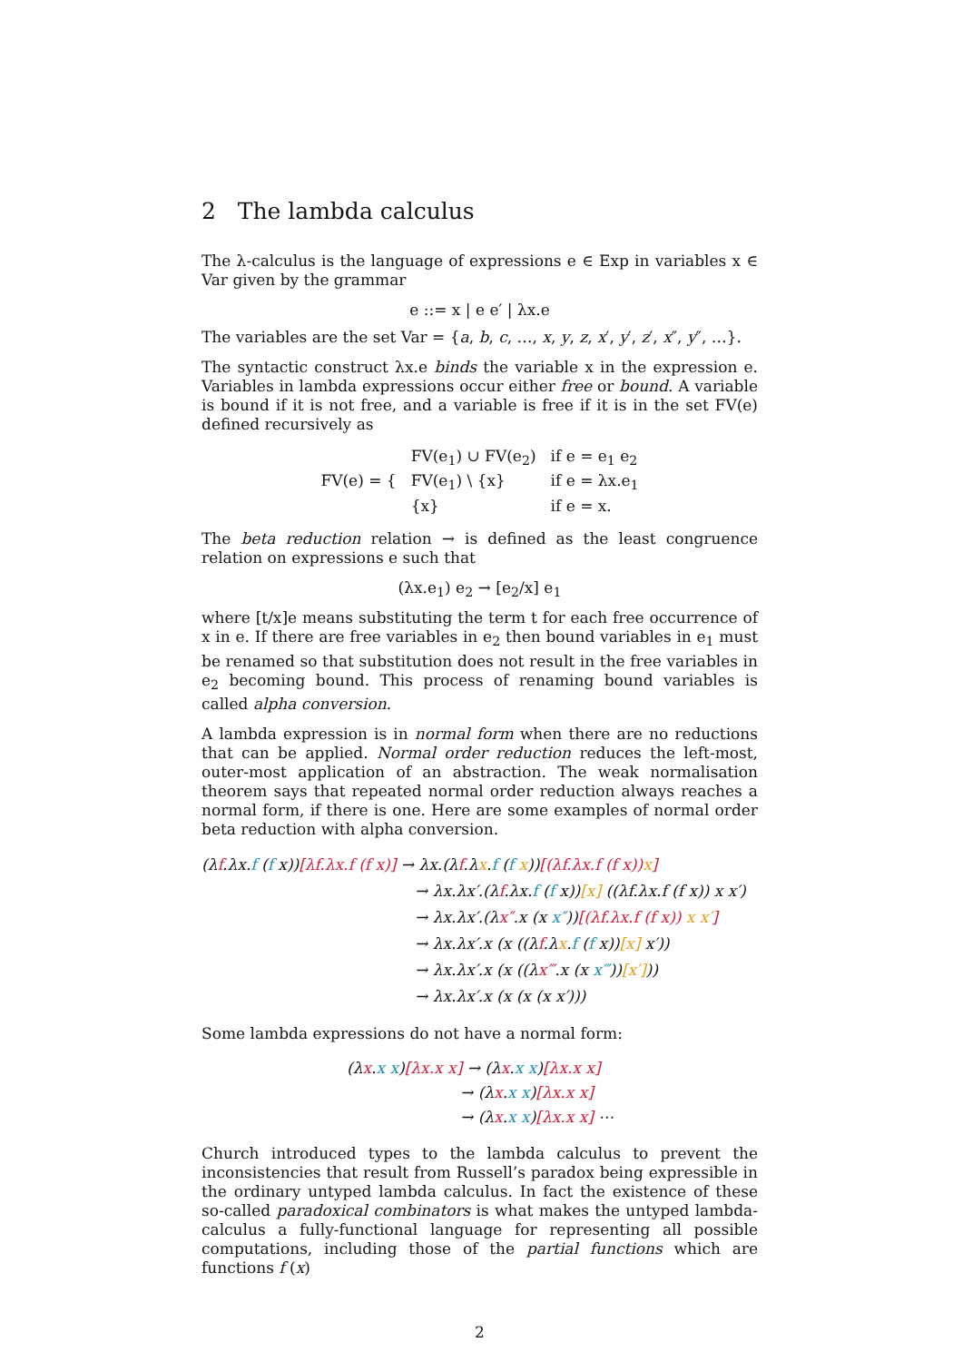2 The lambda calculus
The λ-calculus is the language of expressions e ∈ Exp in variables x ∈ Var given by the grammar
e ::= x | e e′ | λx.e
The variables are the set Var = {a, b, c, …, x, y, z, x′, y′, z′, x″, y″, …}.
The syntactic construct λx.e binds the variable x in the expression e. Variables in lambda expressions occur either free or bound. A variable is bound if it is not free, and a variable is free if it is in the set FV(e) defined recursively as
| FV(e) = { | FV(e<sub>1</sub>) ∪ FV(e<sub>2</sub>) | if e = e<sub>1</sub> e<sub>2</sub> |
| | FV(e<sub>1</sub>) \ {x} | if e = λx.e<sub>1</sub> |
| | {x} | if e = x. |
The beta reduction relation → is defined as the least congruence relation on expressions e such that
(λx.e<sub>1</sub>) e<sub>2</sub> → [e<sub>2</sub>/x] e<sub>1</sub>
where [t/x]e means substituting the term t for each free occurrence of x in e. If there are free variables in e<sub>2</sub> then bound variables in e<sub>1</sub> must be renamed so that substitution does not result in the free variables in e<sub>2</sub> becoming bound. This process of renaming bound variables is called alpha conversion.
A lambda expression is in normal form when there are no reductions that can be applied. Normal order reduction reduces the left-most, outer-most application of an abstraction. The weak normalisation theorem says that repeated normal order reduction always reaches a normal form, if there is one. Here are some examples of normal order beta reduction with alpha conversion.
(λf.λx.f (f x))[λf.λx.f (f x)] → λx.(λf.λx.f (f x))[(λf.λx.f (f x)) x]
→ λx.λx′.(λf.λx.f (f x))[x] ((λf.λx.f (f x)) x x′)
→ λx.λx′.(λx″.x (x x″))[(λf.λx.f (f x)) x x′]
→ λx.λx′.x (x ((λf.λx.f (f x))[x] x′))
→ λx.λx′.x (x ((λx‴.x (x x‴))[x′]))
→ λx.λx′.x (x (x (x x′)))
Some lambda expressions do not have a normal form:
(λx.x x)[λx.x x] → (λx.x x)[λx.x x]
→ (λx.x x)[λx.x x]
→ (λx.x x)[λx.x x] ⋯
Church introduced types to the lambda calculus to prevent the inconsistencies that result from Russell’s paradox being expressible in the ordinary untyped lambda calculus. In fact the existence of these so-called paradoxical combinators is what makes the untyped lambda-calculus a fully-functional language for representing all possible computations, including those of the partial functions which are functions f (x)
2